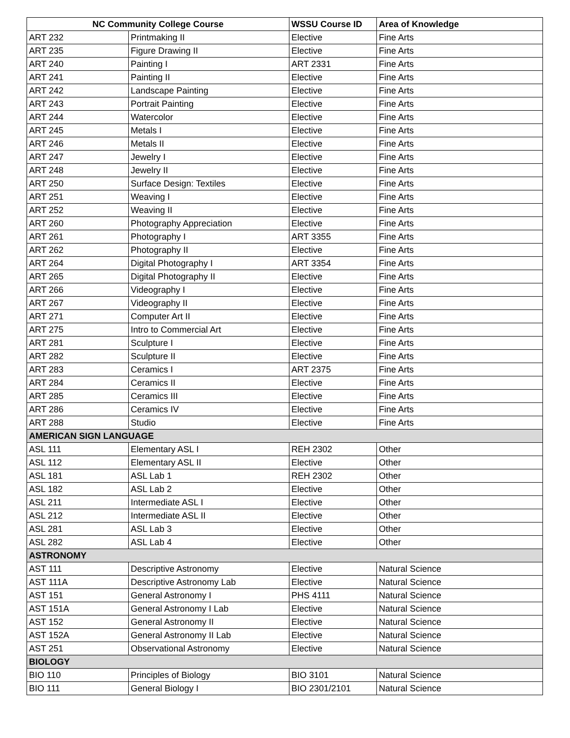| NC Community College Course | | WSSU Course ID | Area of Knowledge |
| --- | --- | --- | --- |
| ART 232 | Printmaking II | Elective | Fine Arts |
| ART 235 | Figure Drawing II | Elective | Fine Arts |
| ART 240 | Painting I | ART 2331 | Fine Arts |
| ART 241 | Painting II | Elective | Fine Arts |
| ART 242 | Landscape Painting | Elective | Fine Arts |
| ART 243 | Portrait Painting | Elective | Fine Arts |
| ART 244 | Watercolor | Elective | Fine Arts |
| ART 245 | Metals I | Elective | Fine Arts |
| ART 246 | Metals II | Elective | Fine Arts |
| ART 247 | Jewelry I | Elective | Fine Arts |
| ART 248 | Jewelry II | Elective | Fine Arts |
| ART 250 | Surface Design: Textiles | Elective | Fine Arts |
| ART 251 | Weaving I | Elective | Fine Arts |
| ART 252 | Weaving II | Elective | Fine Arts |
| ART 260 | Photography Appreciation | Elective | Fine Arts |
| ART 261 | Photography I | ART 3355 | Fine Arts |
| ART 262 | Photography II | Elective | Fine Arts |
| ART 264 | Digital Photography I | ART 3354 | Fine Arts |
| ART 265 | Digital Photography II | Elective | Fine Arts |
| ART 266 | Videography I | Elective | Fine Arts |
| ART 267 | Videography II | Elective | Fine Arts |
| ART 271 | Computer Art II | Elective | Fine Arts |
| ART 275 | Intro to Commercial Art | Elective | Fine Arts |
| ART 281 | Sculpture I | Elective | Fine Arts |
| ART 282 | Sculpture II | Elective | Fine Arts |
| ART 283 | Ceramics I | ART 2375 | Fine Arts |
| ART 284 | Ceramics II | Elective | Fine Arts |
| ART 285 | Ceramics III | Elective | Fine Arts |
| ART 286 | Ceramics IV | Elective | Fine Arts |
| ART 288 | Studio | Elective | Fine Arts |
| AMERICAN SIGN LANGUAGE | | | |
| ASL 111 | Elementary ASL I | REH 2302 | Other |
| ASL 112 | Elementary ASL II | Elective | Other |
| ASL 181 | ASL Lab 1 | REH 2302 | Other |
| ASL 182 | ASL Lab 2 | Elective | Other |
| ASL 211 | Intermediate ASL I | Elective | Other |
| ASL 212 | Intermediate ASL II | Elective | Other |
| ASL 281 | ASL Lab 3 | Elective | Other |
| ASL 282 | ASL Lab 4 | Elective | Other |
| ASTRONOMY | | | |
| AST 111 | Descriptive Astronomy | Elective | Natural Science |
| AST 111A | Descriptive Astronomy Lab | Elective | Natural Science |
| AST 151 | General Astronomy I | PHS 4111 | Natural Science |
| AST 151A | General Astronomy I Lab | Elective | Natural Science |
| AST 152 | General Astronomy II | Elective | Natural Science |
| AST 152A | General Astronomy II Lab | Elective | Natural Science |
| AST 251 | Observational Astronomy | Elective | Natural Science |
| BIOLOGY | | | |
| BIO 110 | Principles of Biology | BIO 3101 | Natural Science |
| BIO 111 | General Biology I | BIO 2301/2101 | Natural Science |